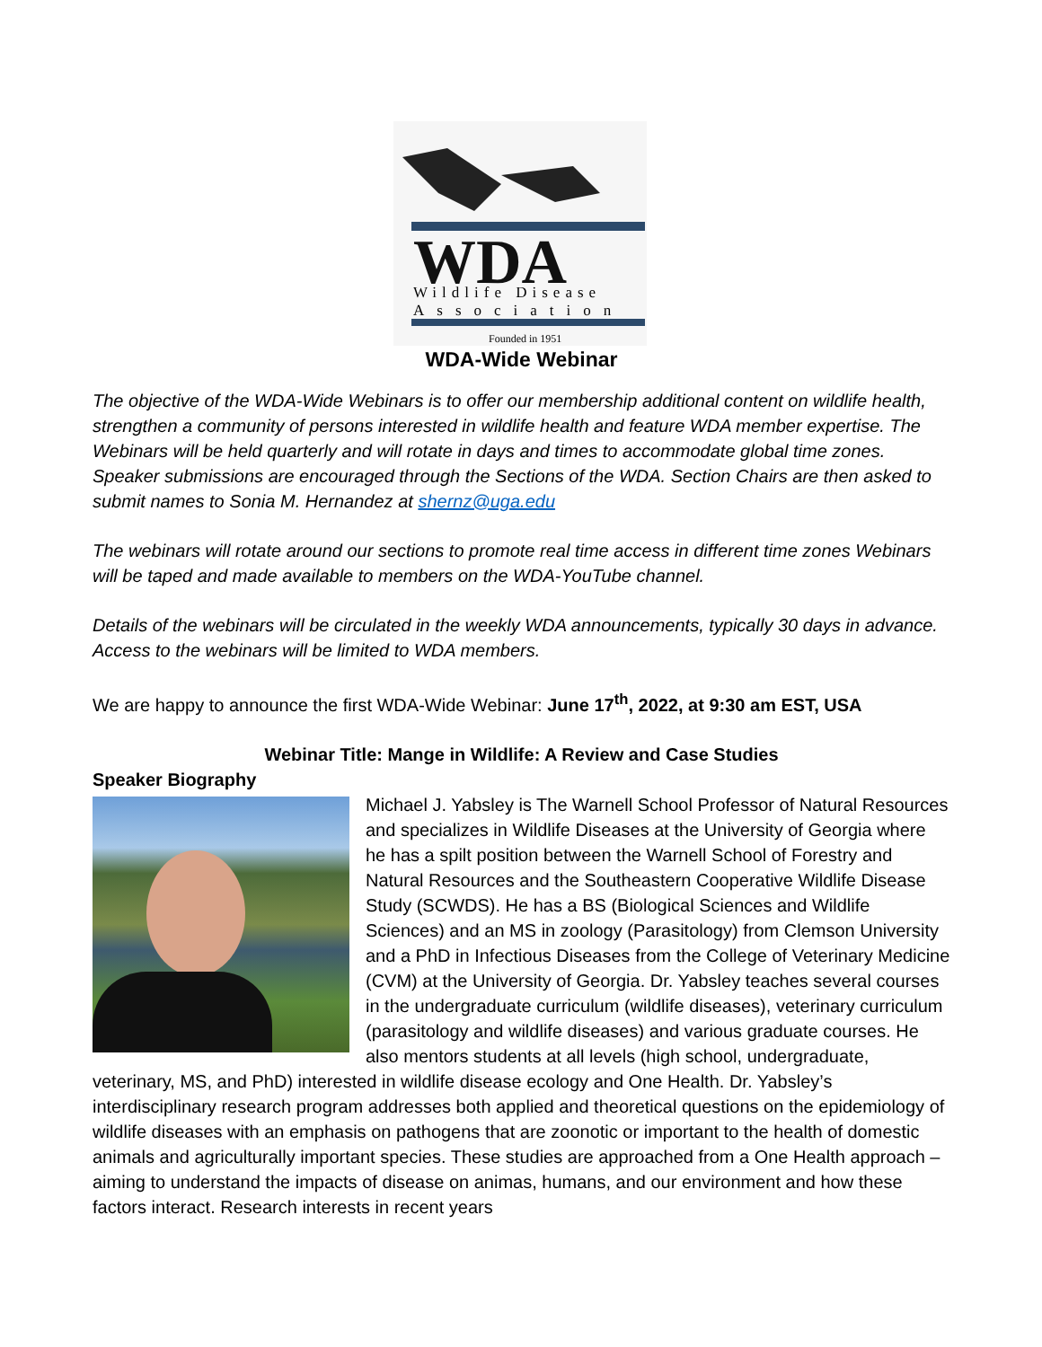WDA
Wildlife Disease
Association
Founded in 1951
WDA-Wide Webinar
The objective of the WDA-Wide Webinars is to offer our membership additional content on wildlife health, strengthen a community of persons interested in wildlife health and feature WDA member expertise. The Webinars will be held quarterly and will rotate in days and times to accommodate global time zones. Speaker submissions are encouraged through the Sections of the WDA. Section Chairs are then asked to submit names to Sonia M. Hernandez at shernz@uga.edu
The webinars will rotate around our sections to promote real time access in different time zones Webinars will be taped and made available to members on the WDA-YouTube channel.
Details of the webinars will be circulated in the weekly WDA announcements, typically 30 days in advance. Access to the webinars will be limited to WDA members.
We are happy to announce the first WDA-Wide Webinar: June 17<sup>th</sup>, 2022, at 9:30 am EST, USA
Webinar Title: Mange in Wildlife: A Review and Case Studies
Speaker Biography
Michael J. Yabsley is The Warnell School Professor of Natural Resources and specializes in Wildlife Diseases at the University of Georgia where he has a spilt position between the Warnell School of Forestry and Natural Resources and the Southeastern Cooperative Wildlife Disease Study (SCWDS). He has a BS (Biological Sciences and Wildlife Sciences) and an MS in zoology (Parasitology) from Clemson University and a PhD in Infectious Diseases from the College of Veterinary Medicine (CVM) at the University of Georgia. Dr. Yabsley teaches several courses in the undergraduate curriculum (wildlife diseases), veterinary curriculum (parasitology and wildlife diseases) and various graduate courses. He also mentors students at all levels (high school, undergraduate, veterinary, MS, and PhD) interested in wildlife disease ecology and One Health. Dr. Yabsley’s interdisciplinary research program addresses both applied and theoretical questions on the epidemiology of wildlife diseases with an emphasis on pathogens that are zoonotic or important to the health of domestic animals and agriculturally important species. These studies are approached from a One Health approach – aiming to understand the impacts of disease on animas, humans, and our environment and how these factors interact. Research interests in recent years